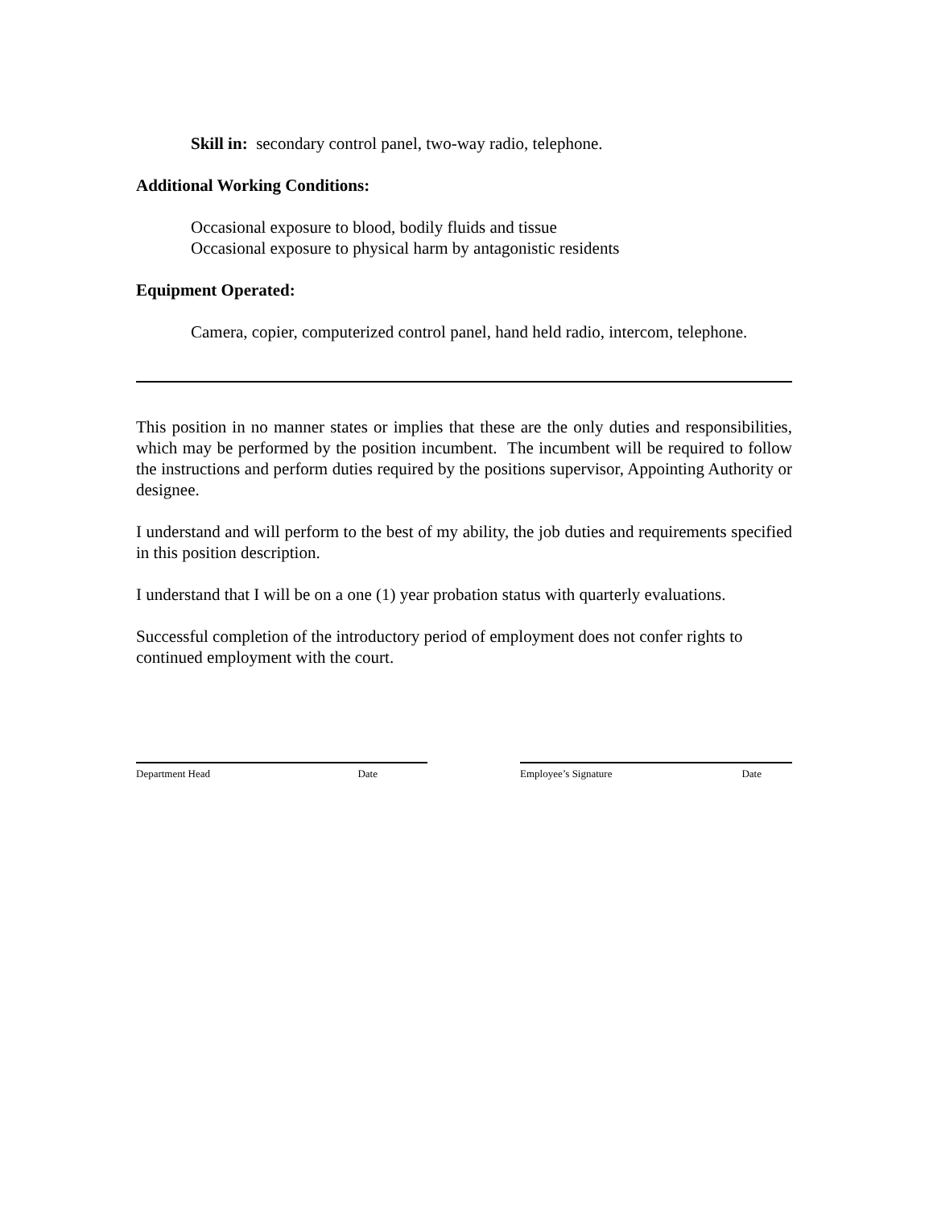Skill in: secondary control panel, two-way radio, telephone.
Additional Working Conditions:
Occasional exposure to blood, bodily fluids and tissue
Occasional exposure to physical harm by antagonistic residents
Equipment Operated:
Camera, copier, computerized control panel, hand held radio, intercom, telephone.
This position in no manner states or implies that these are the only duties and responsibilities, which may be performed by the position incumbent. The incumbent will be required to follow the instructions and perform duties required by the positions supervisor, Appointing Authority or designee.
I understand and will perform to the best of my ability, the job duties and requirements specified in this position description.
I understand that I will be on a one (1) year probation status with quarterly evaluations.
Successful completion of the introductory period of employment does not confer rights to continued employment with the court.
Department Head Date Employee’s Signature Date